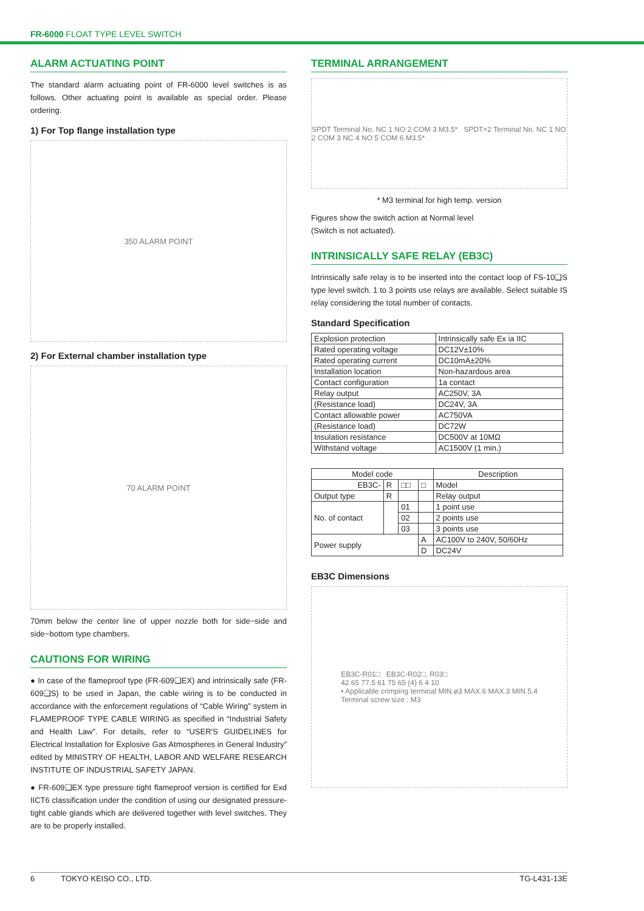FR-6000 FLOAT TYPE LEVEL SWITCH
ALARM ACTUATING POINT
The standard alarm actuating point of FR-6000 level switches is as follows. Other actuating point is available as special order. Please ordering.
1) For Top flange installation type
350 ALARM POINT
2) For External chamber installation type
70 ALARM POINT
70mm below the center line of upper nozzle both for side~side and side~bottom type chambers.
CAUTIONS FOR WIRING
● In case of the flameproof type (FR-609❑EX) and intrinsically safe (FR-609❑S) to be used in Japan, the cable wiring is to be conducted in accordance with the enforcement regulations of “Cable Wiring” system in FLAMEPROOF TYPE CABLE WIRING as specified in “Industrial Safety and Health Law”. For details, refer to “USER'S GUIDELINES for Electrical Installation for Explosive Gas Atmospheres in General Industry” edited by MINISTRY OF HEALTH, LABOR AND WELFARE RESEARCH INSTITUTE OF INDUSTRIAL SAFETY JAPAN.
● FR-609❑EX type pressure tight flameproof version is certified for Exd IICT6 classification under the condition of using our designated pressure-tight cable glands which are delivered together with level switches. They are to be properly installed.
TERMINAL ARRANGEMENT
SPDT Terminal No. NC 1 NO 2 COM 3 M3.5* SPDT×2 Terminal No. NC 1 NO 2 COM 3 NC 4 NO 5 COM 6 M3.5*
* M3 terminal for high temp. version
Figures show the switch action at Normal level
(Switch is not actuated).
INTRINSICALLY SAFE RELAY (EB3C)
Intrinsically safe relay is to be inserted into the contact loop of FS-10❑S type level switch. 1 to 3 points use relays are available. Select suitable IS relay considering the total number of contacts.
Standard Specification
| Explosion protection | Intrinsically safe Ex ia IIC |
| Rated operating voltage | DC12V±10% |
| Rated operating current | DC10mA±20% |
| Installation location | Non-hazardous area |
| Contact configuration | 1a contact |
| Relay output | AC250V, 3A |
| (Resistance load) | DC24V, 3A |
| Contact allowable power | AC750VA |
| (Resistance load) | DC72W |
| Insulation resistance | DC500V at 10MΩ |
| Withstand voltage | AC1500V (1 min.) |
| Model code | | | | Description |
| --- | --- | --- | --- | --- |
| EB3C- | R | □□ | □ | Model |
| Output type | R | | | Relay output |
| No. of contact | | 01 | | 1 point use |
| | | 02 | | 2 points use |
| | | 03 | | 3 points use |
| Power supply | | | A | AC100V to 240V, 50/60Hz |
| | | | D | DC24V |
EB3C Dimensions
EB3C-R01□ EB3C-R02□, R03□
42 65 77.5 61 75 65 (4) 6 4 10
• Applicable crimping terminal MIN.ø3 MAX.6 MAX.3 MIN.5.4
Terminal screw size : M3
6 TOKYO KEISO CO., LTD. TG-L431-13E